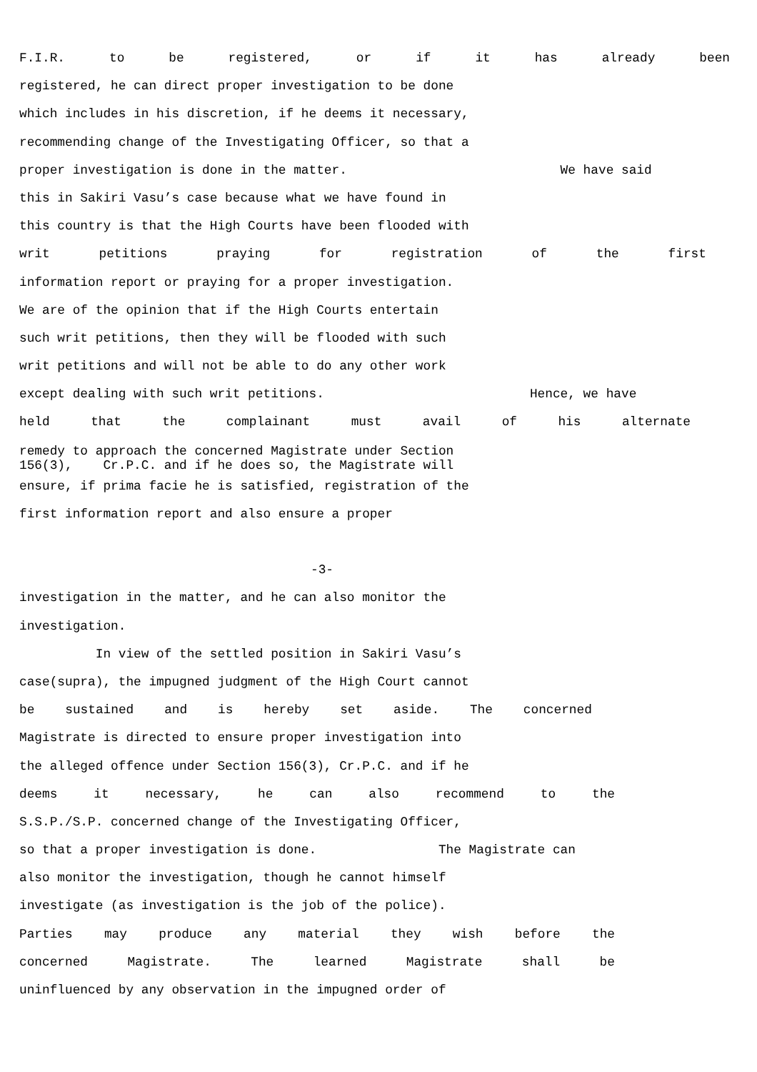F.I.R. to be registered, or if it has already been
registered, he can direct proper investigation to be done
which includes in his discretion, if he deems it necessary,
recommending change of the Investigating Officer, so that a
proper investigation is done in the matter. We have said
this in Sakiri Vasu’s case because what we have found in
this country is that the High Courts have been flooded with
writ petitions praying for registration of the first
information report or praying for a proper investigation.
We are of the opinion that if the High Courts entertain
such writ petitions, then they will be flooded with such
writ petitions and will not be able to do any other work
except dealing with such writ petitions. Hence, we have
held that the complainant must avail of his alternate
remedy to approach the concerned Magistrate under Section 156(3), Cr.P.C. and if he does so, the Magistrate will
ensure, if prima facie he is satisfied, registration of the
first information report and also ensure a proper
-3-
investigation in the matter, and he can also monitor the
investigation.
In view of the settled position in Sakiri Vasu’s
case(supra), the impugned judgment of the High Court cannot
be sustained and is hereby set aside. The concerned
Magistrate is directed to ensure proper investigation into
the alleged offence under Section 156(3), Cr.P.C. and if he
deems it necessary, he can also recommend to the
S.S.P./S.P. concerned change of the Investigating Officer,
so that a proper investigation is done. The Magistrate can
also monitor the investigation, though he cannot himself
investigate (as investigation is the job of the police).
Parties may produce any material they wish before the
concerned Magistrate. The learned Magistrate shall be
uninfluenced by any observation in the impugned order of